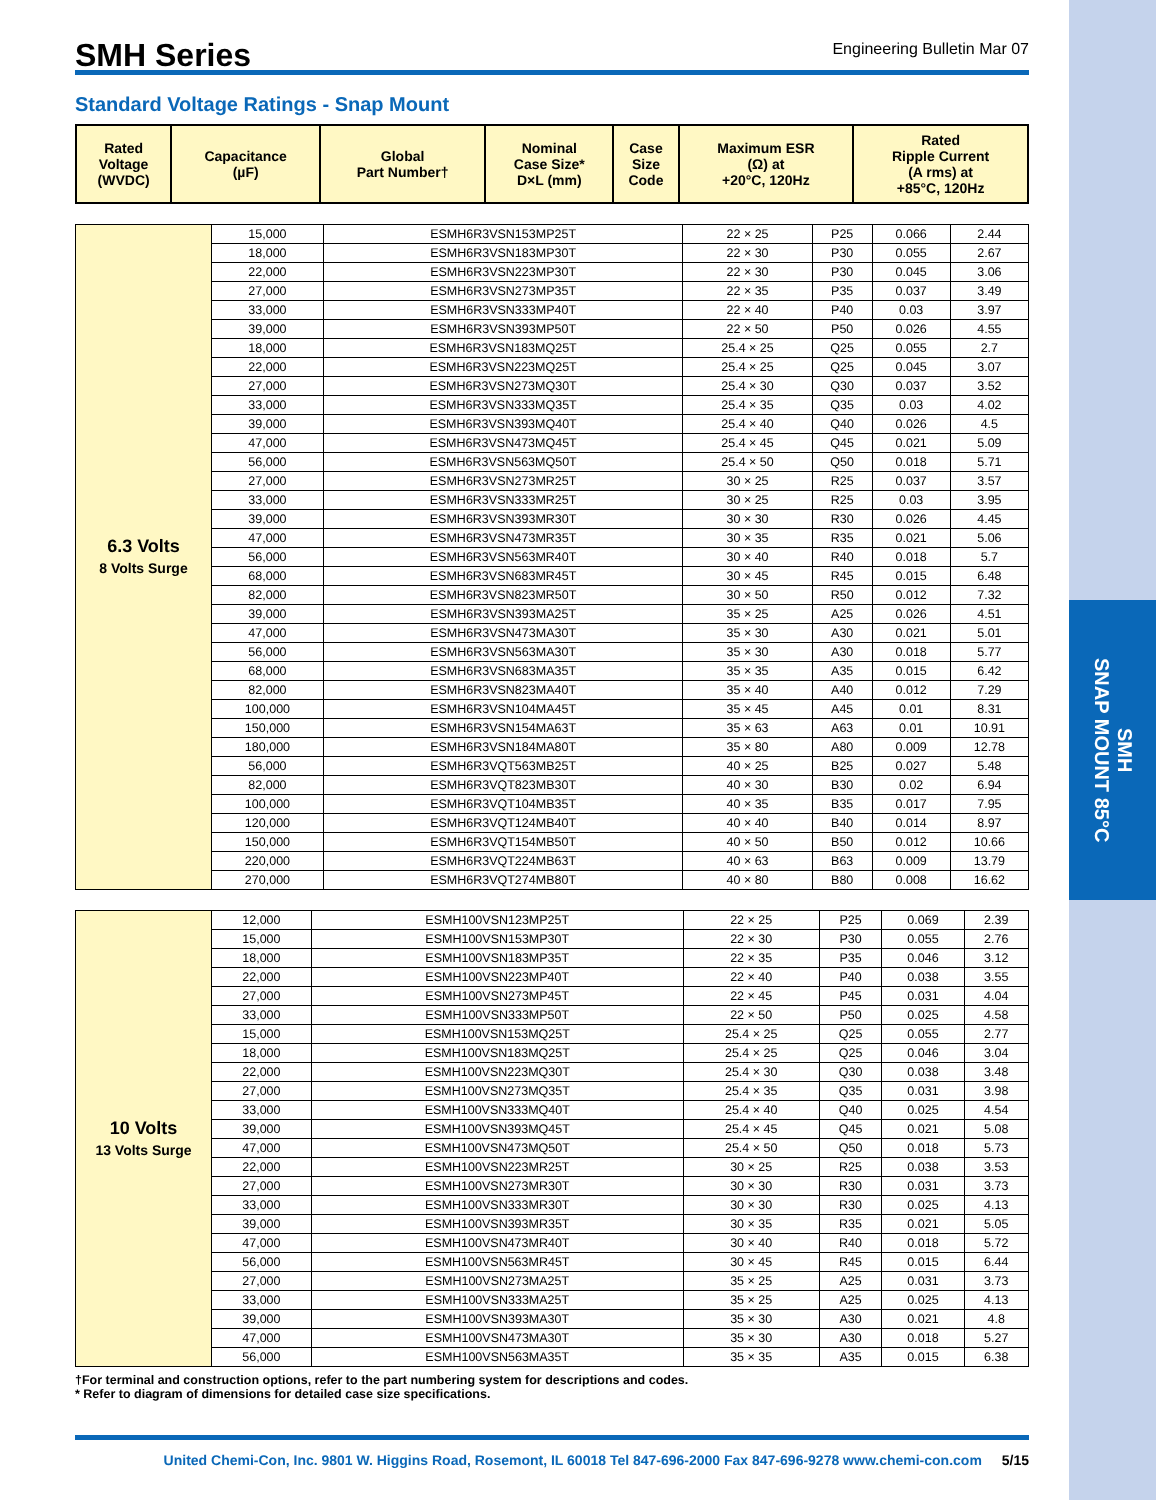SMH
SNAP MOUNT 85°C
SMH Series
Engineering Bulletin Mar 07
Standard Voltage Ratings - Snap Mount
| Rated Voltage (WVDC) | Capacitance (µF) | Global Part Number† | Nominal Case Size* D×L (mm) | Case Size Code | Maximum ESR (Ω) at +20°C, 120Hz | Rated Ripple Current (A rms) at +85°C, 120Hz |
| --- | --- | --- | --- | --- | --- | --- |
| 6.3 Volts 8 Volts Surge | 15,000 | ESMH6R3VSN153MP25T | 22 × 25 | P25 | 0.066 | 2.44 |
| | 18,000 | ESMH6R3VSN183MP30T | 22 × 30 | P30 | 0.055 | 2.67 |
| | 22,000 | ESMH6R3VSN223MP30T | 22 × 30 | P30 | 0.045 | 3.06 |
| | 27,000 | ESMH6R3VSN273MP35T | 22 × 35 | P35 | 0.037 | 3.49 |
| | 33,000 | ESMH6R3VSN333MP40T | 22 × 40 | P40 | 0.03 | 3.97 |
| | 39,000 | ESMH6R3VSN393MP50T | 22 × 50 | P50 | 0.026 | 4.55 |
| | 18,000 | ESMH6R3VSN183MQ25T | 25.4 × 25 | Q25 | 0.055 | 2.7 |
| | 22,000 | ESMH6R3VSN223MQ25T | 25.4 × 25 | Q25 | 0.045 | 3.07 |
| | 27,000 | ESMH6R3VSN273MQ30T | 25.4 × 30 | Q30 | 0.037 | 3.52 |
| | 33,000 | ESMH6R3VSN333MQ35T | 25.4 × 35 | Q35 | 0.03 | 4.02 |
| | 39,000 | ESMH6R3VSN393MQ40T | 25.4 × 40 | Q40 | 0.026 | 4.5 |
| | 47,000 | ESMH6R3VSN473MQ45T | 25.4 × 45 | Q45 | 0.021 | 5.09 |
| | 56,000 | ESMH6R3VSN563MQ50T | 25.4 × 50 | Q50 | 0.018 | 5.71 |
| | 27,000 | ESMH6R3VSN273MR25T | 30 × 25 | R25 | 0.037 | 3.57 |
| | 33,000 | ESMH6R3VSN333MR25T | 30 × 25 | R25 | 0.03 | 3.95 |
| | 39,000 | ESMH6R3VSN393MR30T | 30 × 30 | R30 | 0.026 | 4.45 |
| | 47,000 | ESMH6R3VSN473MR35T | 30 × 35 | R35 | 0.021 | 5.06 |
| | 56,000 | ESMH6R3VSN563MR40T | 30 × 40 | R40 | 0.018 | 5.7 |
| | 68,000 | ESMH6R3VSN683MR45T | 30 × 45 | R45 | 0.015 | 6.48 |
| | 82,000 | ESMH6R3VSN823MR50T | 30 × 50 | R50 | 0.012 | 7.32 |
| | 39,000 | ESMH6R3VSN393MA25T | 35 × 25 | A25 | 0.026 | 4.51 |
| | 47,000 | ESMH6R3VSN473MA30T | 35 × 30 | A30 | 0.021 | 5.01 |
| | 56,000 | ESMH6R3VSN563MA30T | 35 × 30 | A30 | 0.018 | 5.77 |
| | 68,000 | ESMH6R3VSN683MA35T | 35 × 35 | A35 | 0.015 | 6.42 |
| | 82,000 | ESMH6R3VSN823MA40T | 35 × 40 | A40 | 0.012 | 7.29 |
| | 100,000 | ESMH6R3VSN104MA45T | 35 × 45 | A45 | 0.01 | 8.31 |
| | 150,000 | ESMH6R3VSN154MA63T | 35 × 63 | A63 | 0.01 | 10.91 |
| | 180,000 | ESMH6R3VSN184MA80T | 35 × 80 | A80 | 0.009 | 12.78 |
| | 56,000 | ESMH6R3VQT563MB25T | 40 × 25 | B25 | 0.027 | 5.48 |
| | 82,000 | ESMH6R3VQT823MB30T | 40 × 30 | B30 | 0.02 | 6.94 |
| | 100,000 | ESMH6R3VQT104MB35T | 40 × 35 | B35 | 0.017 | 7.95 |
| | 120,000 | ESMH6R3VQT124MB40T | 40 × 40 | B40 | 0.014 | 8.97 |
| | 150,000 | ESMH6R3VQT154MB50T | 40 × 50 | B50 | 0.012 | 10.66 |
| | 220,000 | ESMH6R3VQT224MB63T | 40 × 63 | B63 | 0.009 | 13.79 |
| | 270,000 | ESMH6R3VQT274MB80T | 40 × 80 | B80 | 0.008 | 16.62 |
| 10 Volts 13 Volts Surge | 12,000 | ESMH100VSN123MP25T | 22 × 25 | P25 | 0.069 | 2.39 |
| | 15,000 | ESMH100VSN153MP30T | 22 × 30 | P30 | 0.055 | 2.76 |
| | 18,000 | ESMH100VSN183MP35T | 22 × 35 | P35 | 0.046 | 3.12 |
| | 22,000 | ESMH100VSN223MP40T | 22 × 40 | P40 | 0.038 | 3.55 |
| | 27,000 | ESMH100VSN273MP45T | 22 × 45 | P45 | 0.031 | 4.04 |
| | 33,000 | ESMH100VSN333MP50T | 22 × 50 | P50 | 0.025 | 4.58 |
| | 15,000 | ESMH100VSN153MQ25T | 25.4 × 25 | Q25 | 0.055 | 2.77 |
| | 18,000 | ESMH100VSN183MQ25T | 25.4 × 25 | Q25 | 0.046 | 3.04 |
| | 22,000 | ESMH100VSN223MQ30T | 25.4 × 30 | Q30 | 0.038 | 3.48 |
| | 27,000 | ESMH100VSN273MQ35T | 25.4 × 35 | Q35 | 0.031 | 3.98 |
| | 33,000 | ESMH100VSN333MQ40T | 25.4 × 40 | Q40 | 0.025 | 4.54 |
| | 39,000 | ESMH100VSN393MQ45T | 25.4 × 45 | Q45 | 0.021 | 5.08 |
| | 47,000 | ESMH100VSN473MQ50T | 25.4 × 50 | Q50 | 0.018 | 5.73 |
| | 22,000 | ESMH100VSN223MR25T | 30 × 25 | R25 | 0.038 | 3.53 |
| | 27,000 | ESMH100VSN273MR30T | 30 × 30 | R30 | 0.031 | 3.73 |
| | 33,000 | ESMH100VSN333MR30T | 30 × 30 | R30 | 0.025 | 4.13 |
| | 39,000 | ESMH100VSN393MR35T | 30 × 35 | R35 | 0.021 | 5.05 |
| | 47,000 | ESMH100VSN473MR40T | 30 × 40 | R40 | 0.018 | 5.72 |
| | 56,000 | ESMH100VSN563MR45T | 30 × 45 | R45 | 0.015 | 6.44 |
| | 27,000 | ESMH100VSN273MA25T | 35 × 25 | A25 | 0.031 | 3.73 |
| | 33,000 | ESMH100VSN333MA25T | 35 × 25 | A25 | 0.025 | 4.13 |
| | 39,000 | ESMH100VSN393MA30T | 35 × 30 | A30 | 0.021 | 4.8 |
| | 47,000 | ESMH100VSN473MA30T | 35 × 30 | A30 | 0.018 | 5.27 |
| | 56,000 | ESMH100VSN563MA35T | 35 × 35 | A35 | 0.015 | 6.38 |
†For terminal and construction options, refer to the part numbering system for descriptions and codes.
* Refer to diagram of dimensions for detailed case size specifications.
United Chemi-Con, Inc. 9801 W. Higgins Road, Rosemont, IL 60018 Tel 847-696-2000 Fax 847-696-9278 www.chemi-con.com 5/15